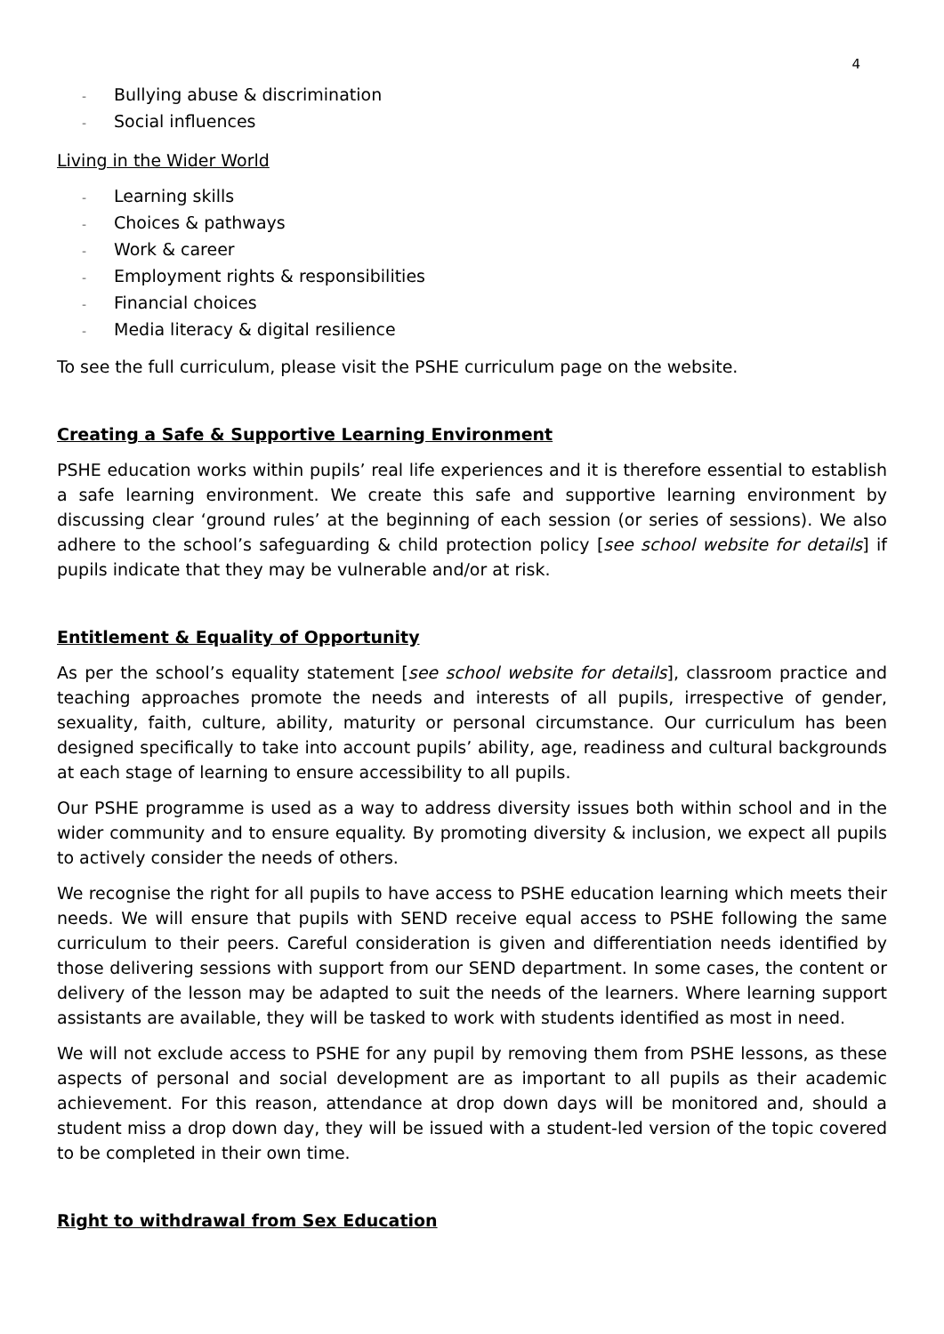4
- Bullying abuse & discrimination
- Social influences
Living in the Wider World
- Learning skills
- Choices & pathways
- Work & career
- Employment rights & responsibilities
- Financial choices
- Media literacy & digital resilience
To see the full curriculum, please visit the PSHE curriculum page on the website.
Creating a Safe & Supportive Learning Environment
PSHE education works within pupils’ real life experiences and it is therefore essential to establish a safe learning environment. We create this safe and supportive learning environment by discussing clear ‘ground rules’ at the beginning of each session (or series of sessions). We also adhere to the school’s safeguarding & child protection policy [see school website for details] if pupils indicate that they may be vulnerable and/or at risk.
Entitlement & Equality of Opportunity
As per the school’s equality statement [see school website for details], classroom practice and teaching approaches promote the needs and interests of all pupils, irrespective of gender, sexuality, faith, culture, ability, maturity or personal circumstance. Our curriculum has been designed specifically to take into account pupils’ ability, age, readiness and cultural backgrounds at each stage of learning to ensure accessibility to all pupils.
Our PSHE programme is used as a way to address diversity issues both within school and in the wider community and to ensure equality. By promoting diversity & inclusion, we expect all pupils to actively consider the needs of others.
We recognise the right for all pupils to have access to PSHE education learning which meets their needs. We will ensure that pupils with SEND receive equal access to PSHE following the same curriculum to their peers. Careful consideration is given and differentiation needs identified by those delivering sessions with support from our SEND department. In some cases, the content or delivery of the lesson may be adapted to suit the needs of the learners. Where learning support assistants are available, they will be tasked to work with students identified as most in need.
We will not exclude access to PSHE for any pupil by removing them from PSHE lessons, as these aspects of personal and social development are as important to all pupils as their academic achievement. For this reason, attendance at drop down days will be monitored and, should a student miss a drop down day, they will be issued with a student-led version of the topic covered to be completed in their own time.
Right to withdrawal from Sex Education